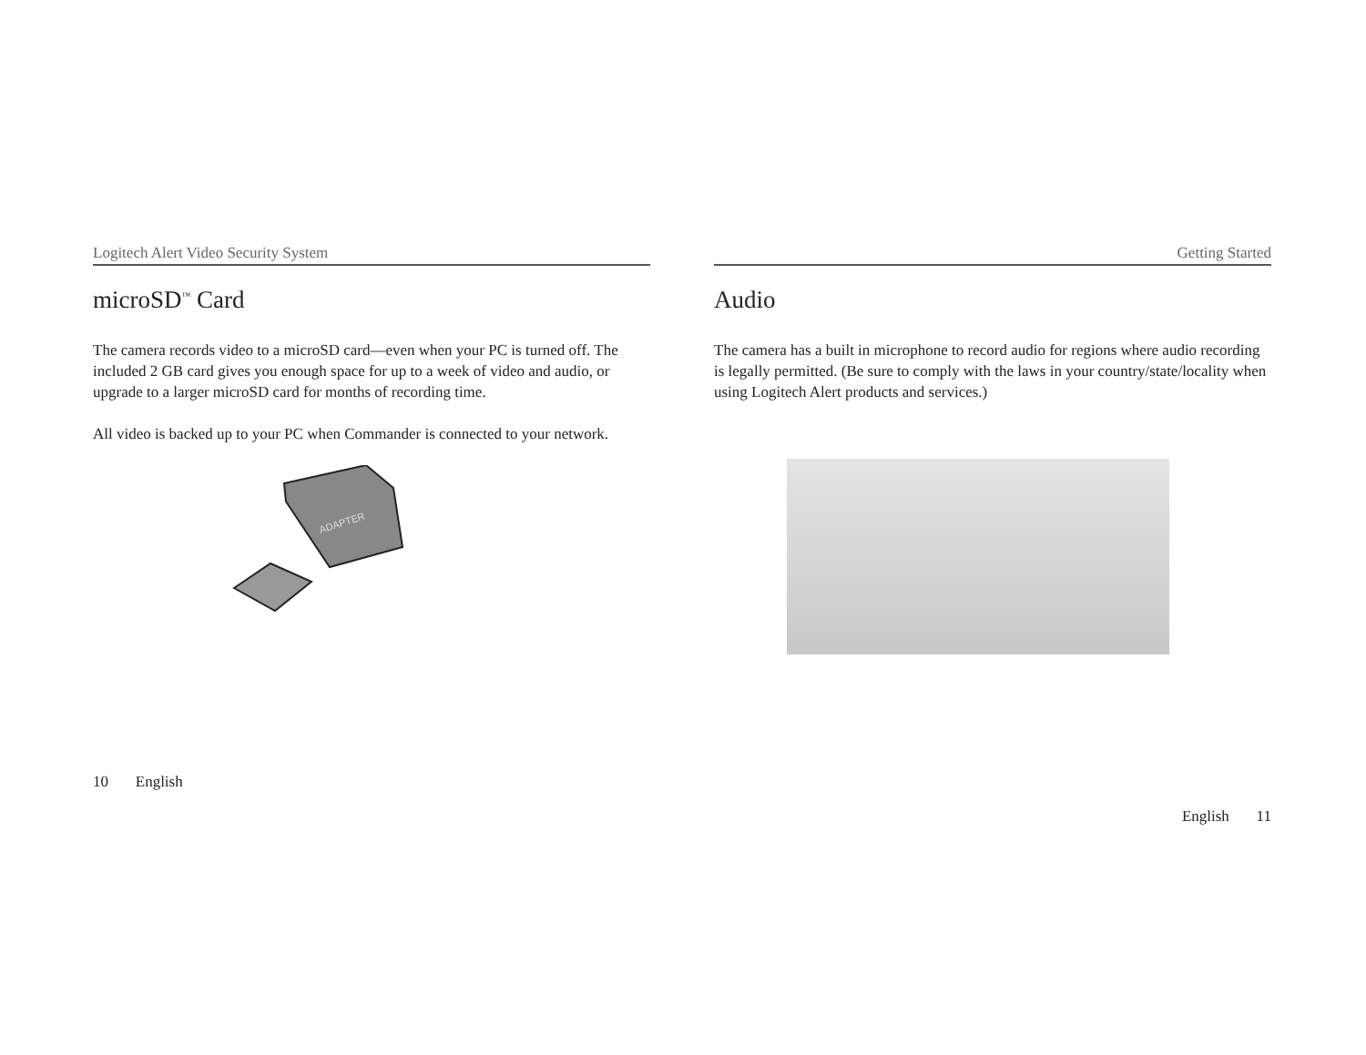Logitech Alert Video Security System
microSD<sup>™</sup> Card
The camera records video to a microSD card—even when your PC is turned off. The included 2 GB card gives you enough space for up to a week of video and audio, or upgrade to a larger microSD card for months of recording time.
All video is backed up to your PC when Commander is connected to your network.
ADAPTER
10 English
Getting Started
Audio
The camera has a built in microphone to record audio for regions where audio recording is legally permitted. (Be sure to comply with the laws in your country/state/locality when using Logitech Alert products and services.)
English 11